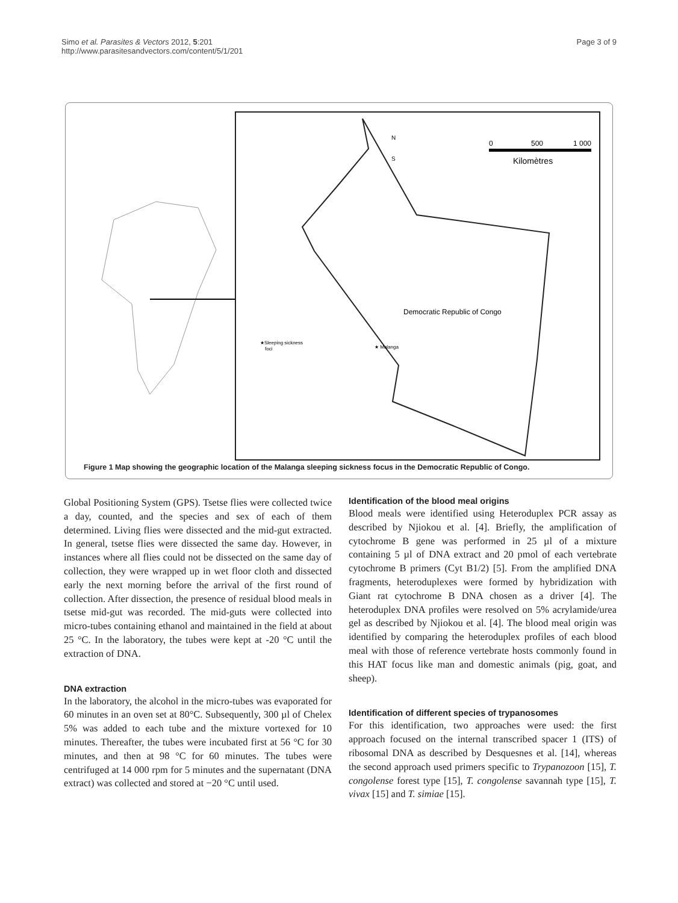Simo et al. Parasites & Vectors 2012, 5:201
http://www.parasitesandvectors.com/content/5/1/201
Page 3 of 9
N
S
0
500
1 000
Kilomètres
Democratic Republic of Congo
★Sleeping sickness
foci
★ Malanga
Figure 1 Map showing the geographic location of the Malanga sleeping sickness focus in the Democratic Republic of Congo.
Global Positioning System (GPS). Tsetse flies were collected twice a day, counted, and the species and sex of each of them determined. Living flies were dissected and the mid-gut extracted. In general, tsetse flies were dissected the same day. However, in instances where all flies could not be dissected on the same day of collection, they were wrapped up in wet floor cloth and dissected early the next morning before the arrival of the first round of collection. After dissection, the presence of residual blood meals in tsetse mid-gut was recorded. The mid-guts were collected into micro-tubes containing ethanol and maintained in the field at about 25 °C. In the laboratory, the tubes were kept at -20 °C until the extraction of DNA.
DNA extraction
In the laboratory, the alcohol in the micro-tubes was evaporated for 60 minutes in an oven set at 80°C. Subsequently, 300 µl of Chelex 5% was added to each tube and the mixture vortexed for 10 minutes. Thereafter, the tubes were incubated first at 56 °C for 30 minutes, and then at 98 °C for 60 minutes. The tubes were centrifuged at 14 000 rpm for 5 minutes and the supernatant (DNA extract) was collected and stored at −20 °C until used.
Identification of the blood meal origins
Blood meals were identified using Heteroduplex PCR assay as described by Njiokou et al. [4]. Briefly, the amplification of cytochrome B gene was performed in 25 µl of a mixture containing 5 µl of DNA extract and 20 pmol of each vertebrate cytochrome B primers (Cyt B1/2) [5]. From the amplified DNA fragments, heteroduplexes were formed by hybridization with Giant rat cytochrome B DNA chosen as a driver [4]. The heteroduplex DNA profiles were resolved on 5% acrylamide/urea gel as described by Njiokou et al. [4]. The blood meal origin was identified by comparing the heteroduplex profiles of each blood meal with those of reference vertebrate hosts commonly found in this HAT focus like man and domestic animals (pig, goat, and sheep).
Identification of different species of trypanosomes
For this identification, two approaches were used: the first approach focused on the internal transcribed spacer 1 (ITS) of ribosomal DNA as described by Desquesnes et al. [14], whereas the second approach used primers specific to Trypanozoon [15], T. congolense forest type [15], T. congolense savannah type [15], T. vivax [15] and T. simiae [15].